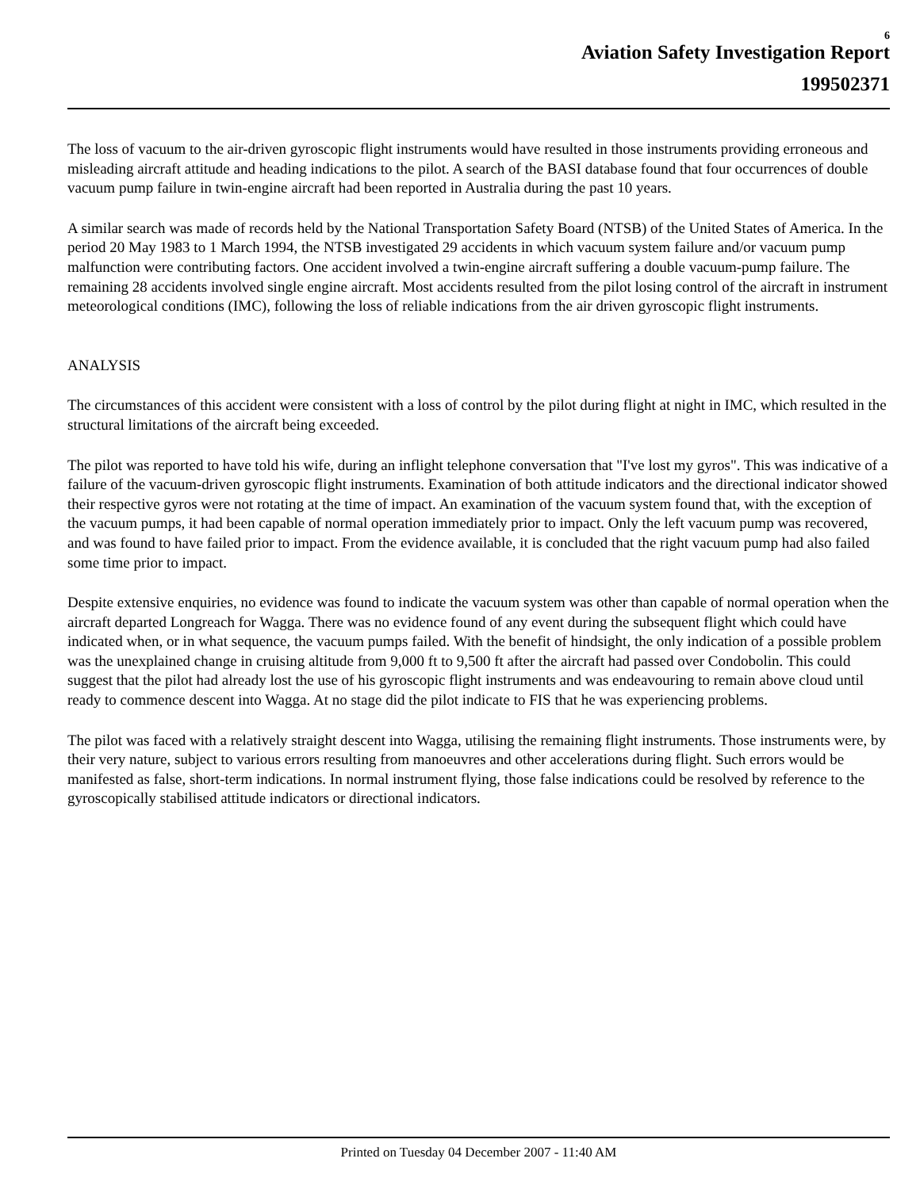6
Aviation Safety Investigation Report
199502371
The loss of vacuum to the air-driven gyroscopic flight instruments would have resulted in those instruments providing erroneous and misleading aircraft attitude and heading indications to the pilot. A search of the BASI database found that four occurrences of double vacuum pump failure in twin-engine aircraft had been reported in Australia during the past 10 years.
A similar search was made of records held by the National Transportation Safety Board (NTSB) of the United States of America. In the period 20 May 1983 to 1 March 1994, the NTSB investigated 29 accidents in which vacuum system failure and/or vacuum pump malfunction were contributing factors. One accident involved a twin-engine aircraft suffering a double vacuum-pump failure. The remaining 28 accidents involved single engine aircraft. Most accidents resulted from the pilot losing control of the aircraft in instrument meteorological conditions (IMC), following the loss of reliable indications from the air driven gyroscopic flight instruments.
ANALYSIS
The circumstances of this accident were consistent with a loss of control by the pilot during flight at night in IMC, which resulted in the structural limitations of the aircraft being exceeded.
The pilot was reported to have told his wife, during an inflight telephone conversation that "I've lost my gyros". This was indicative of a failure of the vacuum-driven gyroscopic flight instruments. Examination of both attitude indicators and the directional indicator showed their respective gyros were not rotating at the time of impact. An examination of the vacuum system found that, with the exception of the vacuum pumps, it had been capable of normal operation immediately prior to impact. Only the left vacuum pump was recovered, and was found to have failed prior to impact. From the evidence available, it is concluded that the right vacuum pump had also failed some time prior to impact.
Despite extensive enquiries, no evidence was found to indicate the vacuum system was other than capable of normal operation when the aircraft departed Longreach for Wagga. There was no evidence found of any event during the subsequent flight which could have indicated when, or in what sequence, the vacuum pumps failed. With the benefit of hindsight, the only indication of a possible problem was the unexplained change in cruising altitude from 9,000 ft to 9,500 ft after the aircraft had passed over Condobolin. This could suggest that the pilot had already lost the use of his gyroscopic flight instruments and was endeavouring to remain above cloud until ready to commence descent into Wagga. At no stage did the pilot indicate to FIS that he was experiencing problems.
The pilot was faced with a relatively straight descent into Wagga, utilising the remaining flight instruments. Those instruments were, by their very nature, subject to various errors resulting from manoeuvres and other accelerations during flight. Such errors would be manifested as false, short-term indications. In normal instrument flying, those false indications could be resolved by reference to the gyroscopically stabilised attitude indicators or directional indicators.
Printed on Tuesday 04 December 2007 - 11:40 AM